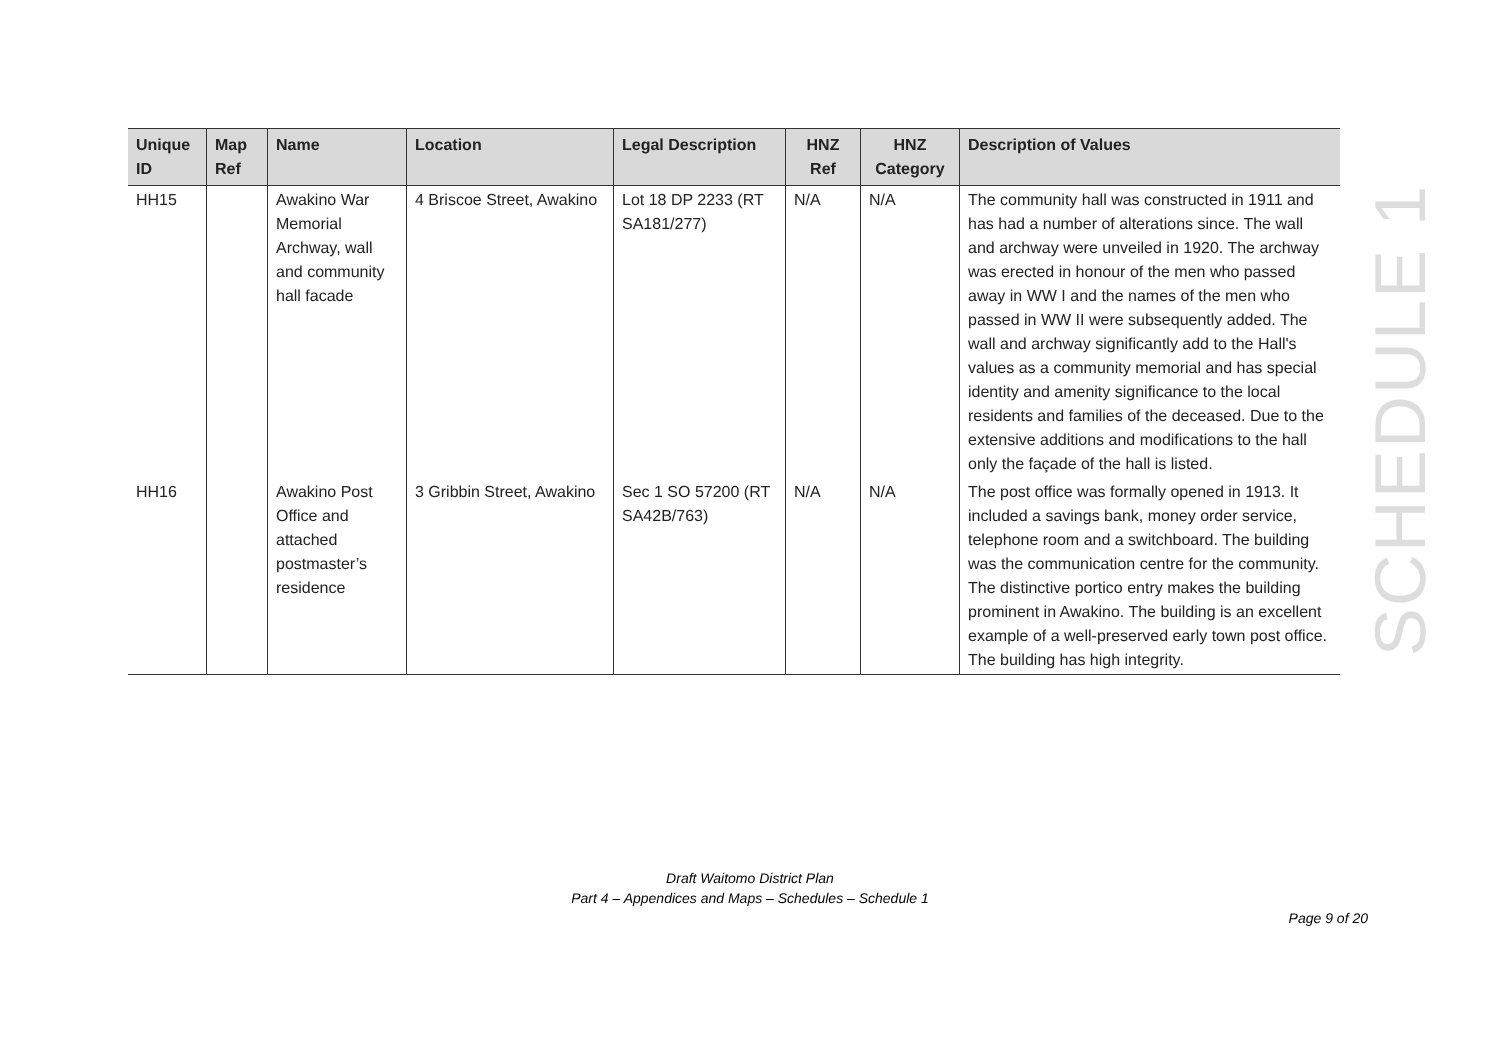| Unique ID | Map Ref | Name | Location | Legal Description | HNZ Ref | HNZ Category | Description of Values |
| --- | --- | --- | --- | --- | --- | --- | --- |
| HH15 | | Awakino War Memorial Archway, wall and community hall facade | 4 Briscoe Street, Awakino | Lot 18 DP 2233 (RT SA181/277) | N/A | N/A | The community hall was constructed in 1911 and has had a number of alterations since. The wall and archway were unveiled in 1920. The archway was erected in honour of the men who passed away in WW I and the names of the men who passed in WW II were subsequently added. The wall and archway significantly add to the Hall's values as a community memorial and has special identity and amenity significance to the local residents and families of the deceased. Due to the extensive additions and modifications to the hall only the façade of the hall is listed. |
| HH16 | | Awakino Post Office and attached postmaster’s residence | 3 Gribbin Street, Awakino | Sec 1 SO 57200 (RT SA42B/763) | N/A | N/A | The post office was formally opened in 1913. It included a savings bank, money order service, telephone room and a switchboard. The building was the communication centre for the community. The distinctive portico entry makes the building prominent in Awakino. The building is an excellent example of a well-preserved early town post office. The building has high integrity. |
SCHEDULE 1
Draft Waitomo District Plan
Part 4 – Appendices and Maps – Schedules – Schedule 1
Page 9 of 20